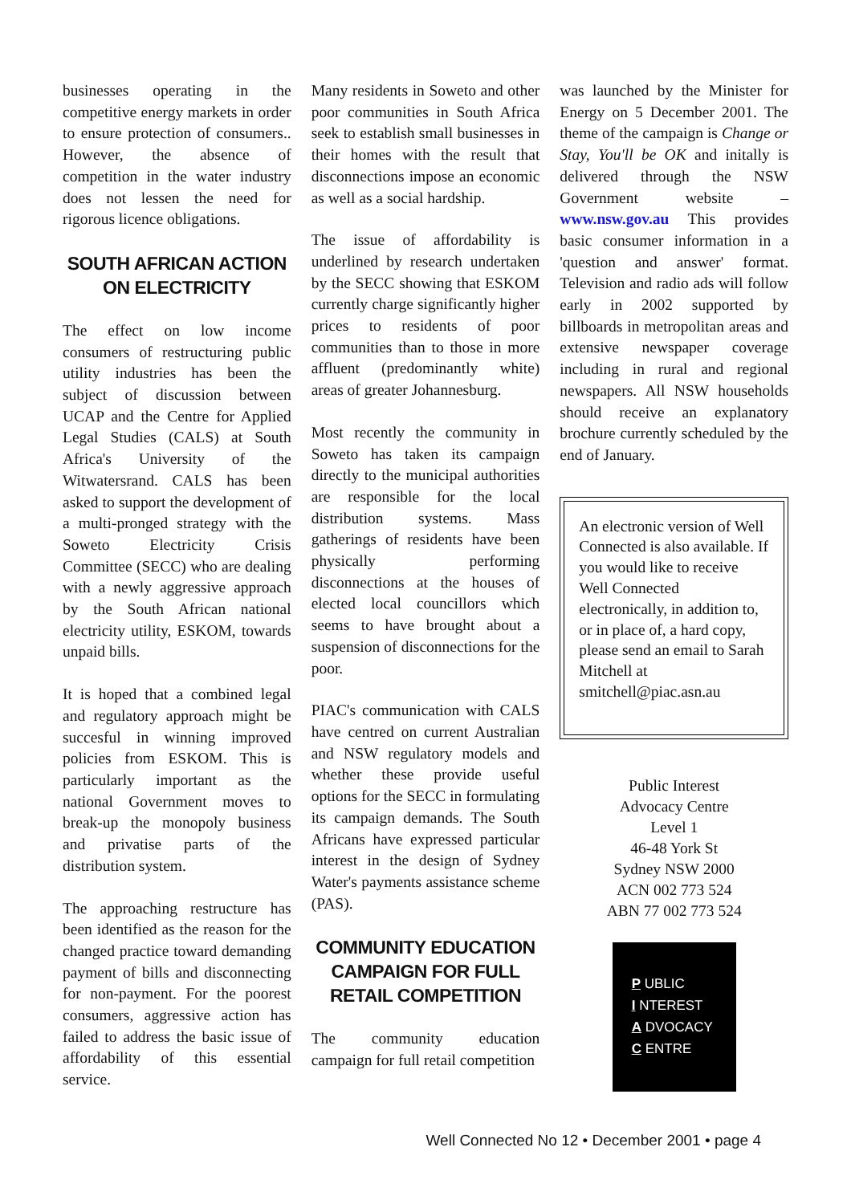businesses operating in the competitive energy markets in order to ensure protection of consumers.. However, the absence of competition in the water industry does not lessen the need for rigorous licence obligations.
SOUTH AFRICAN ACTION ON ELECTRICITY
The effect on low income consumers of restructuring public utility industries has been the subject of discussion between UCAP and the Centre for Applied Legal Studies (CALS) at South Africa's University of the Witwatersrand. CALS has been asked to support the development of a multi-pronged strategy with the Soweto Electricity Crisis Committee (SECC) who are dealing with a newly aggressive approach by the South African national electricity utility, ESKOM, towards unpaid bills.
It is hoped that a combined legal and regulatory approach might be succesful in winning improved policies from ESKOM. This is particularly important as the national Government moves to break-up the monopoly business and privatise parts of the distribution system.
The approaching restructure has been identified as the reason for the changed practice toward demanding payment of bills and disconnecting for non-payment. For the poorest consumers, aggressive action has failed to address the basic issue of affordability of this essential service.
Many residents in Soweto and other poor communities in South Africa seek to establish small businesses in their homes with the result that disconnections impose an economic as well as a social hardship.
The issue of affordability is underlined by research undertaken by the SECC showing that ESKOM currently charge significantly higher prices to residents of poor communities than to those in more affluent (predominantly white) areas of greater Johannesburg.
Most recently the community in Soweto has taken its campaign directly to the municipal authorities are responsible for the local distribution systems. Mass gatherings of residents have been physically performing disconnections at the houses of elected local councillors which seems to have brought about a suspension of disconnections for the poor.
PIAC's communication with CALS have centred on current Australian and NSW regulatory models and whether these provide useful options for the SECC in formulating its campaign demands. The South Africans have expressed particular interest in the design of Sydney Water's payments assistance scheme (PAS).
COMMUNITY EDUCATION CAMPAIGN FOR FULL RETAIL COMPETITION
The community education campaign for full retail competition
was launched by the Minister for Energy on 5 December 2001. The theme of the campaign is Change or Stay, You'll be OK and initally is delivered through the NSW Government website – www.nsw.gov.au This provides basic consumer information in a 'question and answer' format. Television and radio ads will follow early in 2002 supported by billboards in metropolitan areas and extensive newspaper coverage including in rural and regional newspapers. All NSW households should receive an explanatory brochure currently scheduled by the end of January.
An electronic version of Well Connected is also available. If you would like to receive Well Connected electronically, in addition to, or in place of, a hard copy, please send an email to Sarah Mitchell at smitchell@piac.asn.au
Public Interest
Advocacy Centre
Level 1
46-48 York St
Sydney NSW 2000
ACN 002 773 524
ABN 77 002 773 524
P UBLIC
I NTEREST
A DVOCACY
C ENTRE
Well Connected No 12 • December 2001 • page 4